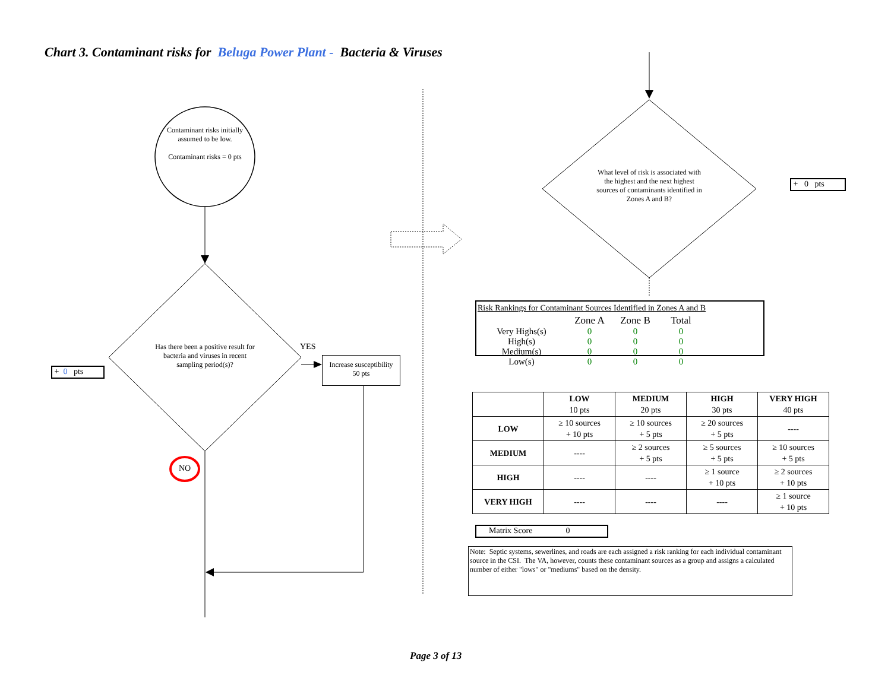Chart 3. Contaminant risks for Beluga Power Plant - Bacteria & Viruses
Contaminant risks initially assumed to be low.
Contaminant risks = 0 pts
Has there been a positive result for bacteria and viruses in recent sampling period(s)?
YES
Increase susceptibility
50 pts
+ 0 pts
NO
What level of risk is associated with the highest and the next highest sources of contaminants identified in Zones A and B?
+ 0 pts
Risk Rankings for Contaminant Sources Identified in Zones A and B
| | Zone A | Zone B | Total |
| --- | --- | --- | --- |
| Very Highs(s) | 0 | 0 | 0 |
| High(s) | 0 | 0 | 0 |
| Medium(s) | 0 | 0 | 0 |
| Low(s) | 0 | 0 | 0 |
| | LOW 10 pts | MEDIUM 20 pts | HIGH 30 pts | VERY HIGH 40 pts |
| LOW | ≥ 10 sources + 10 pts | ≥ 10 sources + 5 pts | ≥ 20 sources + 5 pts | ---- |
| MEDIUM | ---- | ≥ 2 sources + 5 pts | ≥ 5 sources + 5 pts | ≥ 10 sources + 5 pts |
| HIGH | ---- | ---- | ≥ 1 source + 10 pts | ≥ 2 sources + 10 pts |
| VERY HIGH | ---- | ---- | ---- | ≥ 1 source + 10 pts |
Matrix Score 0
Note: Septic systems, sewerlines, and roads are each assigned a risk ranking for each individual contaminant source in the CSI. The VA, however, counts these contaminant sources as a group and assigns a calculated number of either "lows" or "mediums" based on the density.
Page 3 of 13